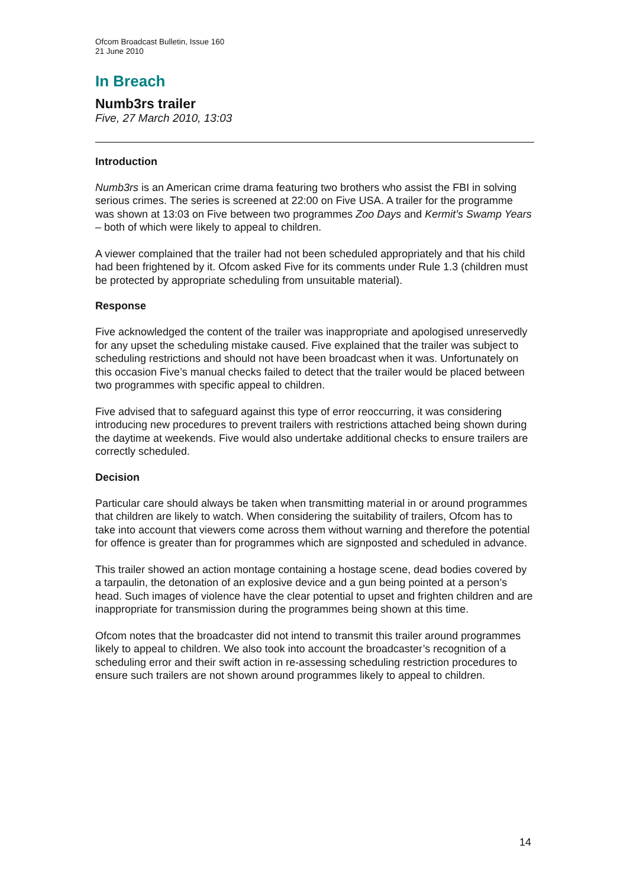Ofcom Broadcast Bulletin, Issue 160
21 June 2010
In Breach
Numb3rs trailer
Five, 27 March 2010, 13:03
Introduction
Numb3rs is an American crime drama featuring two brothers who assist the FBI in solving serious crimes. The series is screened at 22:00 on Five USA. A trailer for the programme was shown at 13:03 on Five between two programmes Zoo Days and Kermit’s Swamp Years – both of which were likely to appeal to children.
A viewer complained that the trailer had not been scheduled appropriately and that his child had been frightened by it. Ofcom asked Five for its comments under Rule 1.3 (children must be protected by appropriate scheduling from unsuitable material).
Response
Five acknowledged the content of the trailer was inappropriate and apologised unreservedly for any upset the scheduling mistake caused. Five explained that the trailer was subject to scheduling restrictions and should not have been broadcast when it was. Unfortunately on this occasion Five’s manual checks failed to detect that the trailer would be placed between two programmes with specific appeal to children.
Five advised that to safeguard against this type of error reoccurring, it was considering introducing new procedures to prevent trailers with restrictions attached being shown during the daytime at weekends. Five would also undertake additional checks to ensure trailers are correctly scheduled.
Decision
Particular care should always be taken when transmitting material in or around programmes that children are likely to watch. When considering the suitability of trailers, Ofcom has to take into account that viewers come across them without warning and therefore the potential for offence is greater than for programmes which are signposted and scheduled in advance.
This trailer showed an action montage containing a hostage scene, dead bodies covered by a tarpaulin, the detonation of an explosive device and a gun being pointed at a person’s head. Such images of violence have the clear potential to upset and frighten children and are inappropriate for transmission during the programmes being shown at this time.
Ofcom notes that the broadcaster did not intend to transmit this trailer around programmes likely to appeal to children. We also took into account the broadcaster’s recognition of a scheduling error and their swift action in re-assessing scheduling restriction procedures to ensure such trailers are not shown around programmes likely to appeal to children.
14